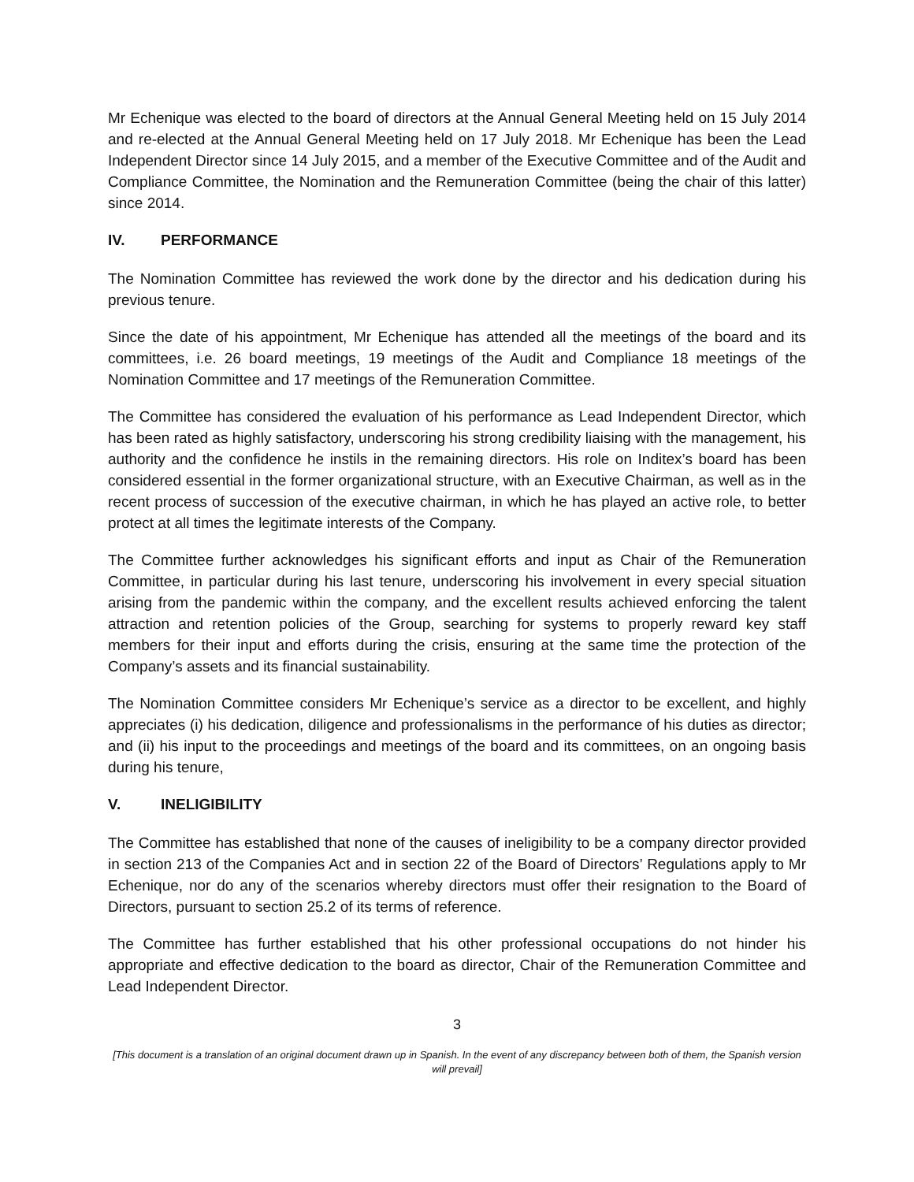Mr Echenique was elected to the board of directors at the Annual General Meeting held on 15 July 2014 and re-elected at the Annual General Meeting held on 17 July 2018. Mr Echenique has been the Lead Independent Director since 14 July 2015, and a member of the Executive Committee and of the Audit and Compliance Committee, the Nomination and the Remuneration Committee (being the chair of this latter) since 2014.
IV. PERFORMANCE
The Nomination Committee has reviewed the work done by the director and his dedication during his previous tenure.
Since the date of his appointment, Mr Echenique has attended all the meetings of the board and its committees, i.e. 26 board meetings, 19 meetings of the Audit and Compliance 18 meetings of the Nomination Committee and 17 meetings of the Remuneration Committee.
The Committee has considered the evaluation of his performance as Lead Independent Director, which has been rated as highly satisfactory, underscoring his strong credibility liaising with the management, his authority and the confidence he instils in the remaining directors. His role on Inditex’s board has been considered essential in the former organizational structure, with an Executive Chairman, as well as in the recent process of succession of the executive chairman, in which he has played an active role, to better protect at all times the legitimate interests of the Company.
The Committee further acknowledges his significant efforts and input as Chair of the Remuneration Committee, in particular during his last tenure, underscoring his involvement in every special situation arising from the pandemic within the company, and the excellent results achieved enforcing the talent attraction and retention policies of the Group, searching for systems to properly reward key staff members for their input and efforts during the crisis, ensuring at the same time the protection of the Company’s assets and its financial sustainability.
The Nomination Committee considers Mr Echenique’s service as a director to be excellent, and highly appreciates (i) his dedication, diligence and professionalisms in the performance of his duties as director; and (ii) his input to the proceedings and meetings of the board and its committees, on an ongoing basis during his tenure,
V. INELIGIBILITY
The Committee has established that none of the causes of ineligibility to be a company director provided in section 213 of the Companies Act and in section 22 of the Board of Directors’ Regulations apply to Mr Echenique, nor do any of the scenarios whereby directors must offer their resignation to the Board of Directors, pursuant to section 25.2 of its terms of reference.
The Committee has further established that his other professional occupations do not hinder his appropriate and effective dedication to the board as director, Chair of the Remuneration Committee and Lead Independent Director.
3
[This document is a translation of an original document drawn up in Spanish. In the event of any discrepancy between both of them, the Spanish version will prevail]